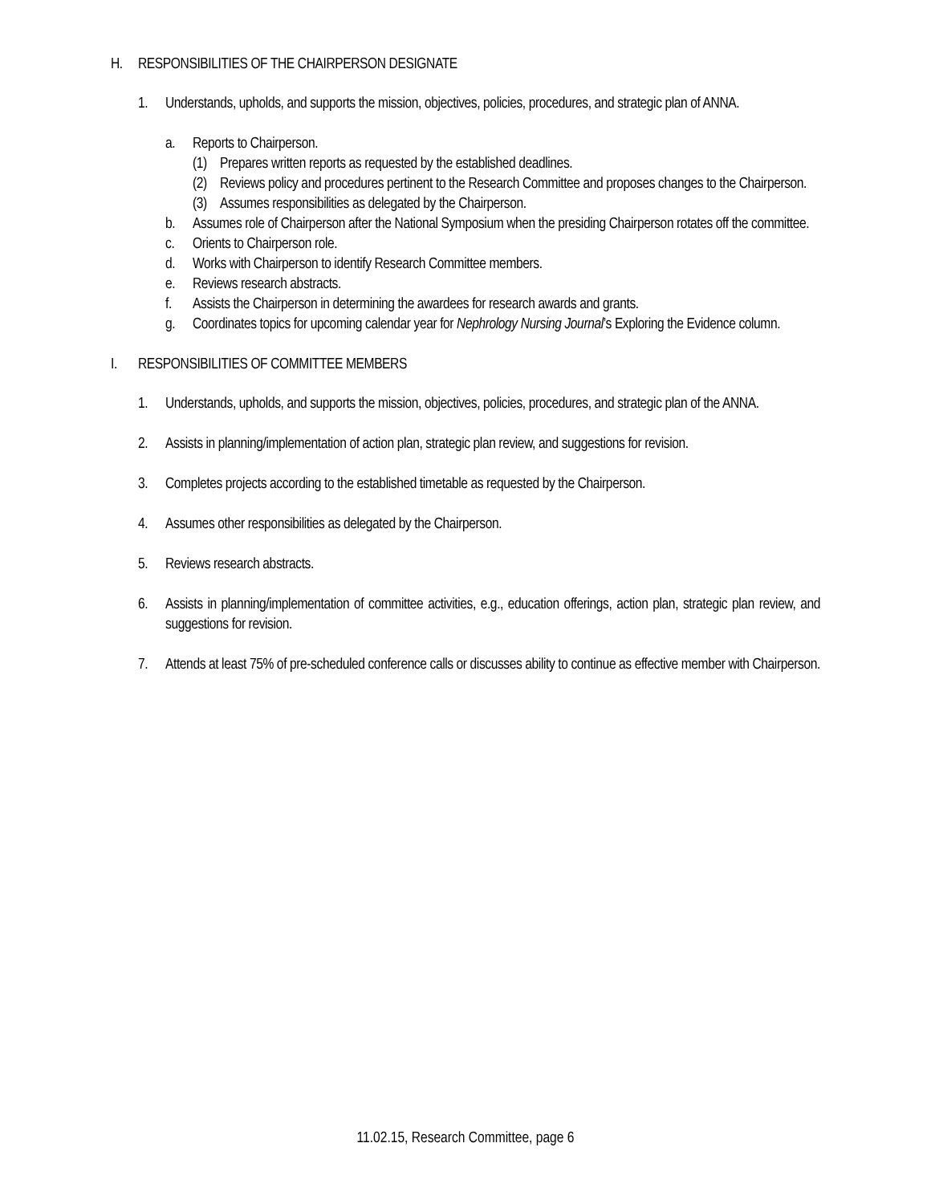H. RESPONSIBILITIES OF THE CHAIRPERSON DESIGNATE
1. Understands, upholds, and supports the mission, objectives, policies, procedures, and strategic plan of ANNA.
a. Reports to Chairperson.
(1) Prepares written reports as requested by the established deadlines.
(2) Reviews policy and procedures pertinent to the Research Committee and proposes changes to the Chairperson.
(3) Assumes responsibilities as delegated by the Chairperson.
b. Assumes role of Chairperson after the National Symposium when the presiding Chairperson rotates off the committee.
c. Orients to Chairperson role.
d. Works with Chairperson to identify Research Committee members.
e. Reviews research abstracts.
f. Assists the Chairperson in determining the awardees for research awards and grants.
g. Coordinates topics for upcoming calendar year for Nephrology Nursing Journal’s Exploring the Evidence column.
I. RESPONSIBILITIES OF COMMITTEE MEMBERS
1. Understands, upholds, and supports the mission, objectives, policies, procedures, and strategic plan of the ANNA.
2. Assists in planning/implementation of action plan, strategic plan review, and suggestions for revision.
3. Completes projects according to the established timetable as requested by the Chairperson.
4. Assumes other responsibilities as delegated by the Chairperson.
5. Reviews research abstracts.
6. Assists in planning/implementation of committee activities, e.g., education offerings, action plan, strategic plan review, and suggestions for revision.
7. Attends at least 75% of pre-scheduled conference calls or discusses ability to continue as effective member with Chairperson.
11.02.15, Research Committee, page 6